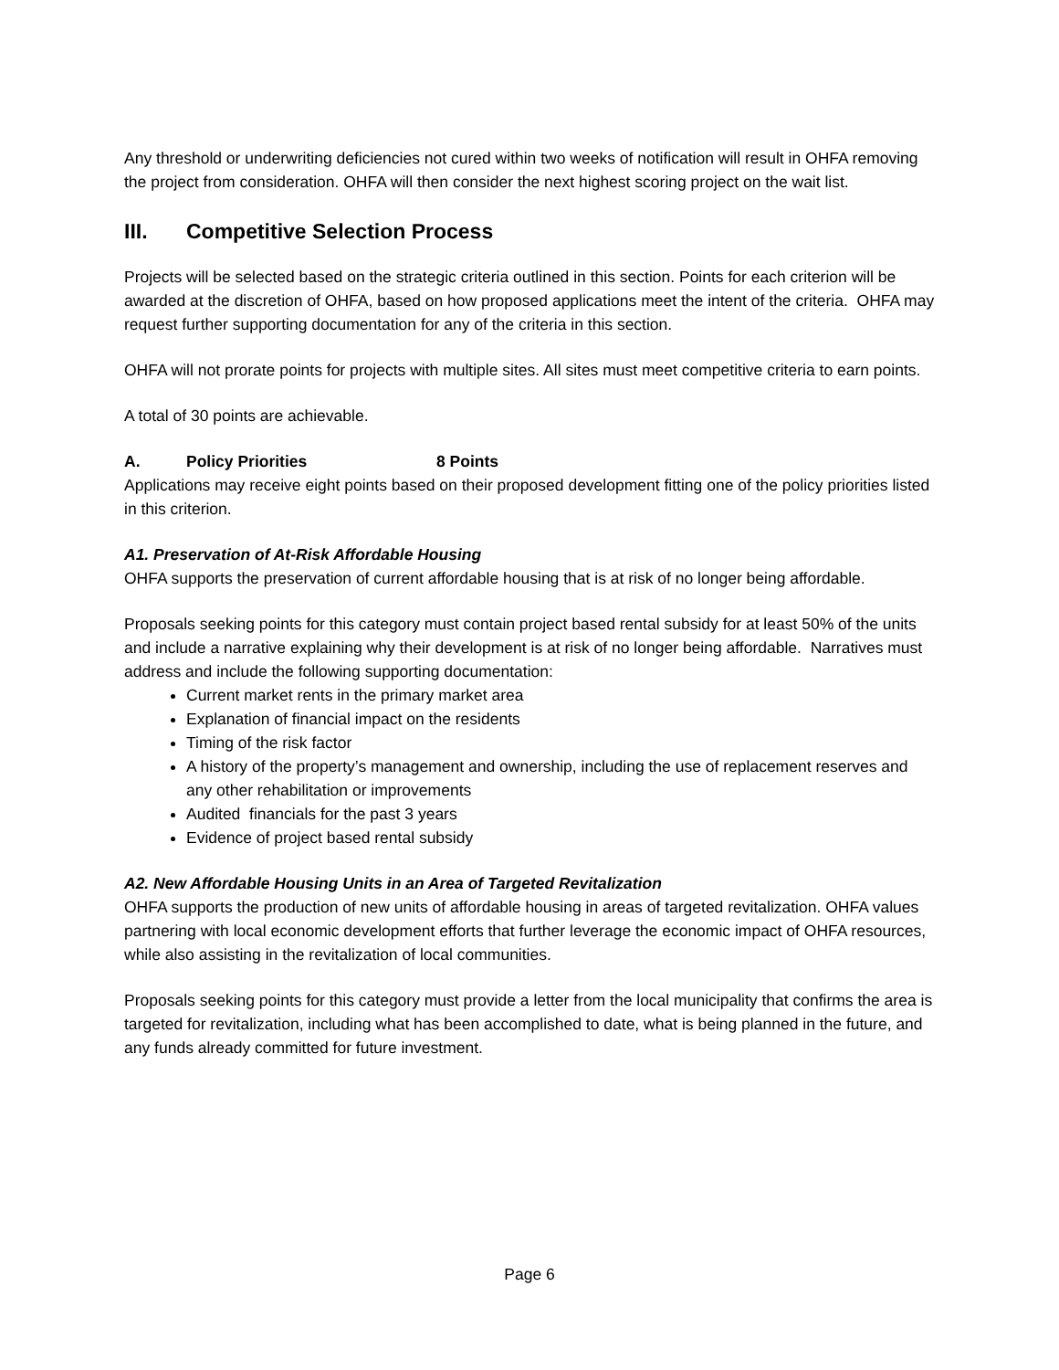Any threshold or underwriting deficiencies not cured within two weeks of notification will result in OHFA removing the project from consideration. OHFA will then consider the next highest scoring project on the wait list.
III. Competitive Selection Process
Projects will be selected based on the strategic criteria outlined in this section. Points for each criterion will be awarded at the discretion of OHFA, based on how proposed applications meet the intent of the criteria. OHFA may request further supporting documentation for any of the criteria in this section.
OHFA will not prorate points for projects with multiple sites. All sites must meet competitive criteria to earn points.
A total of 30 points are achievable.
A. Policy Priorities 8 Points
Applications may receive eight points based on their proposed development fitting one of the policy priorities listed in this criterion.
A1. Preservation of At-Risk Affordable Housing
OHFA supports the preservation of current affordable housing that is at risk of no longer being affordable.
Proposals seeking points for this category must contain project based rental subsidy for at least 50% of the units and include a narrative explaining why their development is at risk of no longer being affordable. Narratives must address and include the following supporting documentation:
Current market rents in the primary market area
Explanation of financial impact on the residents
Timing of the risk factor
A history of the property’s management and ownership, including the use of replacement reserves and any other rehabilitation or improvements
Audited financials for the past 3 years
Evidence of project based rental subsidy
A2. New Affordable Housing Units in an Area of Targeted Revitalization
OHFA supports the production of new units of affordable housing in areas of targeted revitalization. OHFA values partnering with local economic development efforts that further leverage the economic impact of OHFA resources, while also assisting in the revitalization of local communities.
Proposals seeking points for this category must provide a letter from the local municipality that confirms the area is targeted for revitalization, including what has been accomplished to date, what is being planned in the future, and any funds already committed for future investment.
Page 6